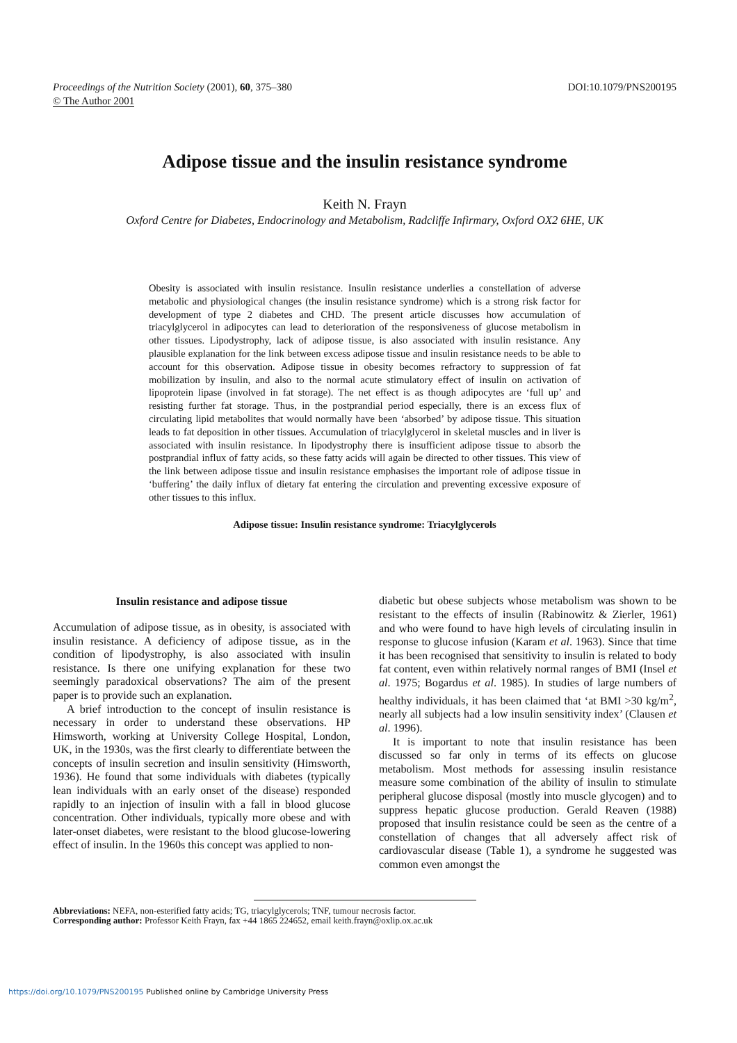Proceedings of the Nutrition Society (2001), 60, 375–380
© The Author 2001
DOI:10.1079/PNS200195
Adipose tissue and the insulin resistance syndrome
Keith N. Frayn
Oxford Centre for Diabetes, Endocrinology and Metabolism, Radcliffe Infirmary, Oxford OX2 6HE, UK
Obesity is associated with insulin resistance. Insulin resistance underlies a constellation of adverse metabolic and physiological changes (the insulin resistance syndrome) which is a strong risk factor for development of type 2 diabetes and CHD. The present article discusses how accumulation of triacylglycerol in adipocytes can lead to deterioration of the responsiveness of glucose metabolism in other tissues. Lipodystrophy, lack of adipose tissue, is also associated with insulin resistance. Any plausible explanation for the link between excess adipose tissue and insulin resistance needs to be able to account for this observation. Adipose tissue in obesity becomes refractory to suppression of fat mobilization by insulin, and also to the normal acute stimulatory effect of insulin on activation of lipoprotein lipase (involved in fat storage). The net effect is as though adipocytes are ‘full up’ and resisting further fat storage. Thus, in the postprandial period especially, there is an excess flux of circulating lipid metabolites that would normally have been ‘absorbed’ by adipose tissue. This situation leads to fat deposition in other tissues. Accumulation of triacylglycerol in skeletal muscles and in liver is associated with insulin resistance. In lipodystrophy there is insufficient adipose tissue to absorb the postprandial influx of fatty acids, so these fatty acids will again be directed to other tissues. This view of the link between adipose tissue and insulin resistance emphasises the important role of adipose tissue in ‘buffering’ the daily influx of dietary fat entering the circulation and preventing excessive exposure of other tissues to this influx.
Adipose tissue: Insulin resistance syndrome: Triacylglycerols
Insulin resistance and adipose tissue
Accumulation of adipose tissue, as in obesity, is associated with insulin resistance. A deficiency of adipose tissue, as in the condition of lipodystrophy, is also associated with insulin resistance. Is there one unifying explanation for these two seemingly paradoxical observations? The aim of the present paper is to provide such an explanation.
A brief introduction to the concept of insulin resistance is necessary in order to understand these observations. HP Himsworth, working at University College Hospital, London, UK, in the 1930s, was the first clearly to differentiate between the concepts of insulin secretion and insulin sensitivity (Himsworth, 1936). He found that some individuals with diabetes (typically lean individuals with an early onset of the disease) responded rapidly to an injection of insulin with a fall in blood glucose concentration. Other individuals, typically more obese and with later-onset diabetes, were resistant to the blood glucose-lowering effect of insulin. In the 1960s this concept was applied to non-
diabetic but obese subjects whose metabolism was shown to be resistant to the effects of insulin (Rabinowitz & Zierler, 1961) and who were found to have high levels of circulating insulin in response to glucose infusion (Karam et al. 1963). Since that time it has been recognised that sensitivity to insulin is related to body fat content, even within relatively normal ranges of BMI (Insel et al. 1975; Bogardus et al. 1985). In studies of large numbers of healthy individuals, it has been claimed that ‘at BMI >30 kg/m<sup>2</sup>, nearly all subjects had a low insulin sensitivity index’ (Clausen et al. 1996).
It is important to note that insulin resistance has been discussed so far only in terms of its effects on glucose metabolism. Most methods for assessing insulin resistance measure some combination of the ability of insulin to stimulate peripheral glucose disposal (mostly into muscle glycogen) and to suppress hepatic glucose production. Gerald Reaven (1988) proposed that insulin resistance could be seen as the centre of a constellation of changes that all adversely affect risk of cardiovascular disease (Table 1), a syndrome he suggested was common even amongst the
Abbreviations: NEFA, non-esterified fatty acids; TG, triacylglycerols; TNF, tumour necrosis factor.
Corresponding author: Professor Keith Frayn, fax +44 1865 224652, email keith.frayn@oxlip.ox.ac.uk
https://doi.org/10.1079/PNS200195 Published online by Cambridge University Press